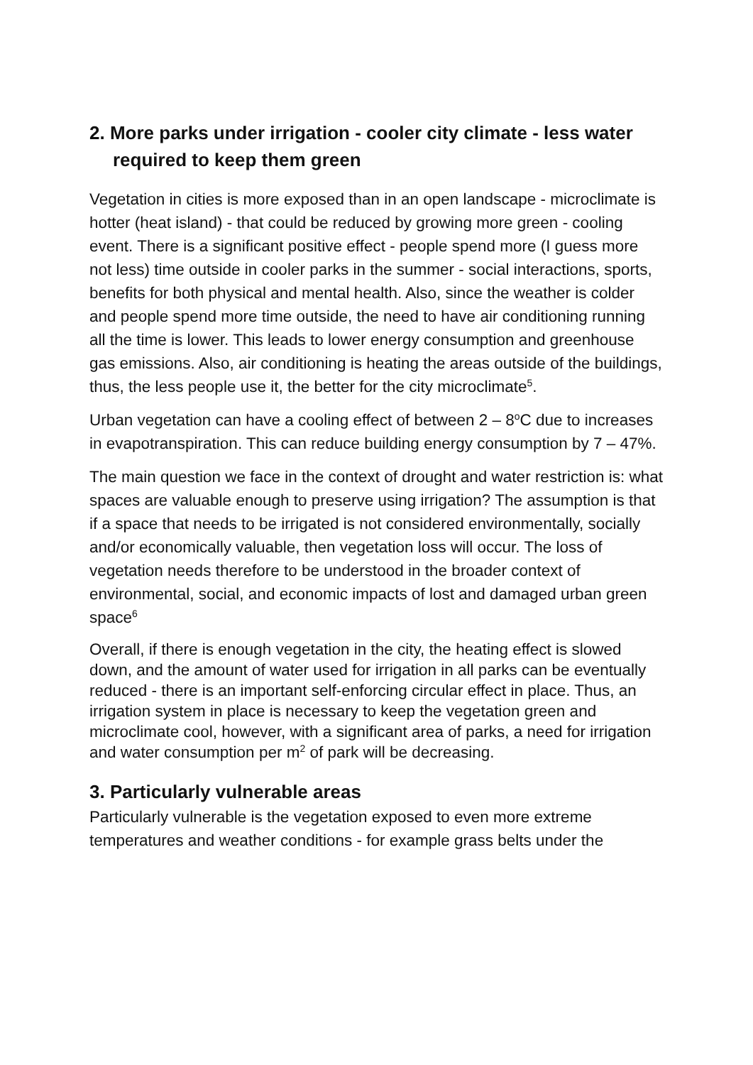2. More parks under irrigation - cooler city climate - less water required to keep them green
Vegetation in cities is more exposed than in an open landscape - microclimate is hotter (heat island) - that could be reduced by growing more green - cooling event. There is a significant positive effect - people spend more (I guess more not less) time outside in cooler parks in the summer - social interactions, sports, benefits for both physical and mental health. Also, since the weather is colder and people spend more time outside, the need to have air conditioning running all the time is lower. This leads to lower energy consumption and greenhouse gas emissions. Also, air conditioning is heating the areas outside of the buildings, thus, the less people use it, the better for the city microclimate<sup>5</sup>.
Urban vegetation can have a cooling effect of between 2 – 8<sup>o</sup>C due to increases in evapotranspiration. This can reduce building energy consumption by 7 – 47%.
The main question we face in the context of drought and water restriction is: what spaces are valuable enough to preserve using irrigation? The assumption is that if a space that needs to be irrigated is not considered environmentally, socially and/or economically valuable, then vegetation loss will occur. The loss of vegetation needs therefore to be understood in the broader context of environmental, social, and economic impacts of lost and damaged urban green space<sup>6</sup>
Overall, if there is enough vegetation in the city, the heating effect is slowed down, and the amount of water used for irrigation in all parks can be eventually reduced - there is an important self-enforcing circular effect in place. Thus, an irrigation system in place is necessary to keep the vegetation green and microclimate cool, however, with a significant area of parks, a need for irrigation and water consumption per m<sup>2</sup> of park will be decreasing.
3. Particularly vulnerable areas
Particularly vulnerable is the vegetation exposed to even more extreme temperatures and weather conditions - for example grass belts under the